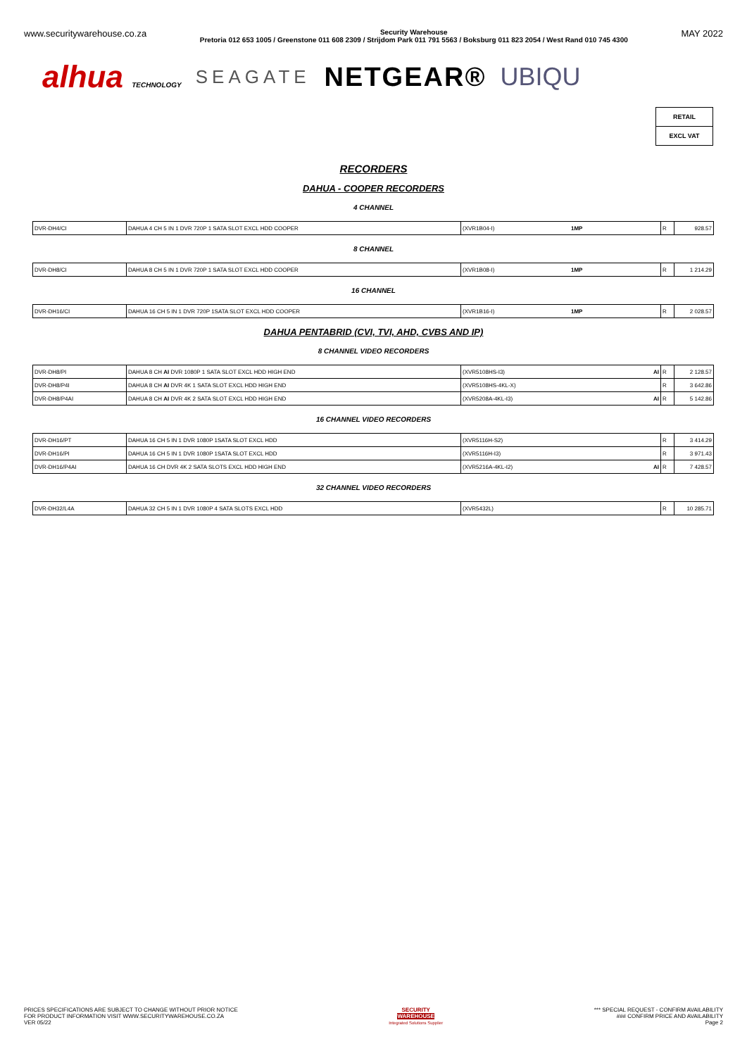www.securitywarehouse.co.za
Security Warehouse
Pretoria 012 653 1005 / Greenstone 011 608 2309 / Strijdom Park 011 791 5563 / Boksburg 011 823 2054 / West Rand 010 745 4300
MAY 2022
alhua TECHNOLOGY SEAGATE NETGEAR® UBIQU
RETAIL
EXCL VAT
RECORDERS
DAHUA - COOPER RECORDERS
4 CHANNEL
| DVR-DH4/CI | DAHUA 4 CH 5 IN 1 DVR 720P 1 SATA SLOT EXCL HDD COOPER | (XVR1B04-I) | 1MP | R | 928.57 |
8 CHANNEL
| DVR-DH8/CI | DAHUA 8 CH 5 IN 1 DVR 720P 1 SATA SLOT EXCL HDD COOPER | (XVR1B08-I) | 1MP | R | 1 214.29 |
16 CHANNEL
| DVR-DH16/CI | DAHUA 16 CH 5 IN 1 DVR 720P 1SATA SLOT EXCL HDD COOPER | (XVR1B16-I) | 1MP | R | 2 028.57 |
DAHUA PENTABRID (CVI, TVI, AHD, CVBS AND IP)
8 CHANNEL VIDEO RECORDERS
| DVR-DH8/PI | DAHUA 8 CH AI DVR 1080P 1 SATA SLOT EXCL HDD HIGH END | (XVR5108HS-I3) | AI | R | 2 128.57 |
| DVR-DH8/P4I | DAHUA 8 CH AI DVR 4K 1 SATA SLOT EXCL HDD HIGH END | (XVR5108HS-4KL-X) | | R | 3 642.86 |
| DVR-DH8/P4AI | DAHUA 8 CH AI DVR 4K 2 SATA SLOT EXCL HDD HIGH END | (XVR5208A-4KL-I3) | AI | R | 5 142.86 |
16 CHANNEL VIDEO RECORDERS
| DVR-DH16/PT | DAHUA 16 CH 5 IN 1 DVR 1080P 1SATA SLOT EXCL HDD | (XVR5116H-S2) | | R | 3 414.29 |
| DVR-DH16/PI | DAHUA 16 CH 5 IN 1 DVR 1080P 1SATA SLOT EXCL HDD | (XVR5116H-I3) | | R | 3 971.43 |
| DVR-DH16/P4AI | DAHUA 16 CH DVR 4K 2 SATA SLOTS EXCL HDD HIGH END | (XVR5216A-4KL-I2) | AI | R | 7 428.57 |
32 CHANNEL VIDEO RECORDERS
| DVR-DH32/L4A | DAHUA 32 CH 5 IN 1 DVR 1080P 4 SATA SLOTS EXCL HDD | (XVR5432L) | | R | 10 285.71 |
PRICES SPECIFICATIONS ARE SUBJECT TO CHANGE WITHOUT PRIOR NOTICE
FOR PRODUCT INFORMATION VISIT WWW.SECURITYWAREHOUSE.CO.ZA
VER 05/22
SECURITY
WAREHOUSE
Integrated Solutions Supplier
*** SPECIAL REQUEST - CONFIRM AVAILABILITY
### CONFIRM PRICE AND AVAILABILITY
Page 2